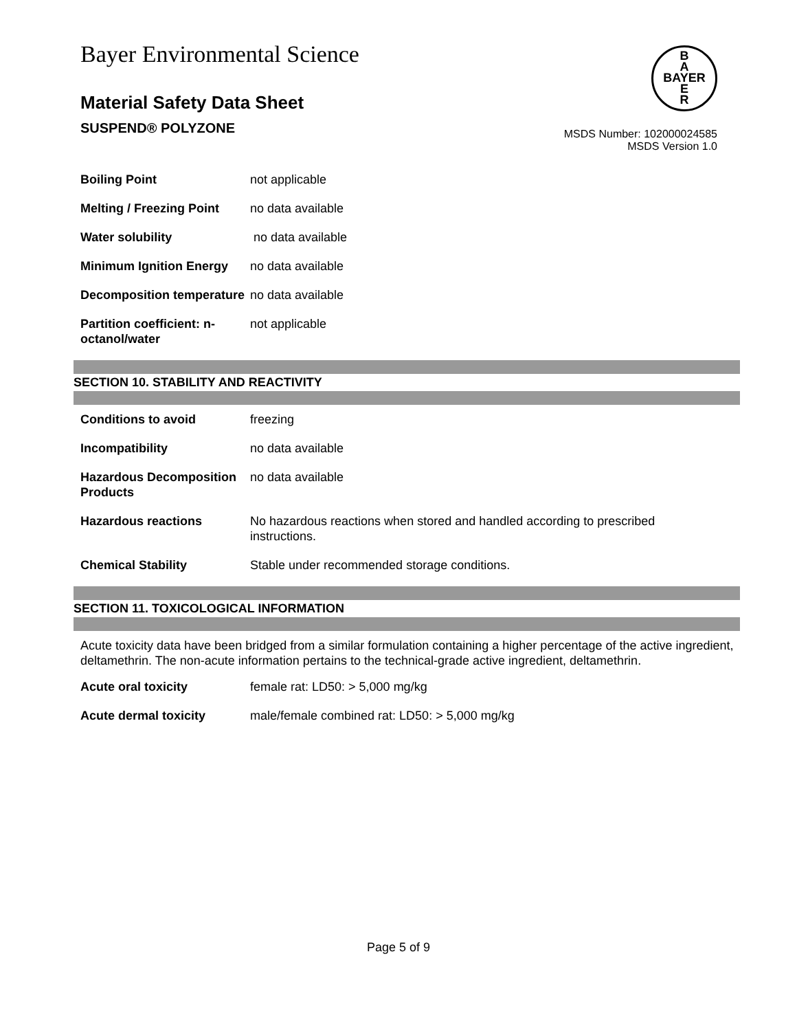Bayer Environmental Science
Material Safety Data Sheet
SUSPEND® POLYZONE
B
A
BAYER
E
R
MSDS Number: 102000024585
MSDS Version 1.0
| Boiling Point | not applicable |
| Melting / Freezing Point | no data available |
| Water solubility | no data available |
| Minimum Ignition Energy | no data available |
| Decomposition temperature | no data available |
| Partition coefficient: n-octanol/water | not applicable |
SECTION 10. STABILITY AND REACTIVITY
| Conditions to avoid | freezing |
| Incompatibility | no data available |
| Hazardous Decomposition Products | no data available |
| Hazardous reactions | No hazardous reactions when stored and handled according to prescribed instructions. |
| Chemical Stability | Stable under recommended storage conditions. |
SECTION 11. TOXICOLOGICAL INFORMATION
Acute toxicity data have been bridged from a similar formulation containing a higher percentage of the active ingredient, deltamethrin. The non-acute information pertains to the technical-grade active ingredient, deltamethrin.
| Acute oral toxicity | female rat: LD50: > 5,000 mg/kg |
| Acute dermal toxicity | male/female combined rat: LD50: > 5,000 mg/kg |
Page 5 of 9